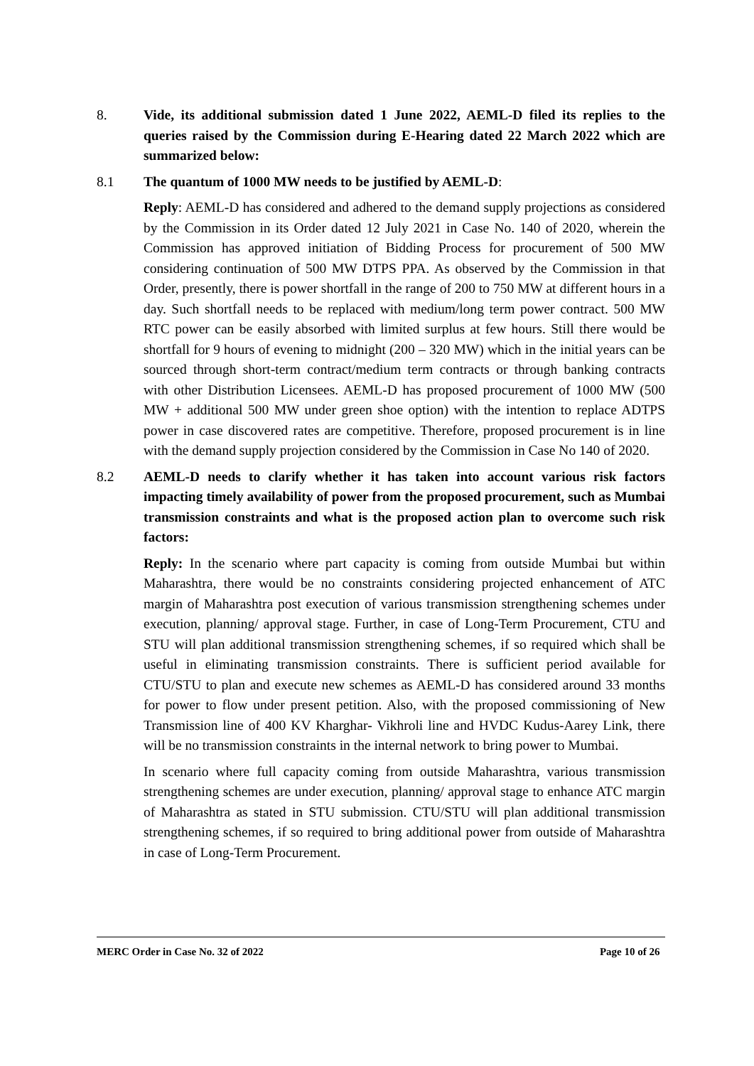8. Vide, its additional submission dated 1 June 2022, AEML-D filed its replies to the queries raised by the Commission during E-Hearing dated 22 March 2022 which are summarized below:
8.1 The quantum of 1000 MW needs to be justified by AEML-D:
Reply: AEML-D has considered and adhered to the demand supply projections as considered by the Commission in its Order dated 12 July 2021 in Case No. 140 of 2020, wherein the Commission has approved initiation of Bidding Process for procurement of 500 MW considering continuation of 500 MW DTPS PPA. As observed by the Commission in that Order, presently, there is power shortfall in the range of 200 to 750 MW at different hours in a day. Such shortfall needs to be replaced with medium/long term power contract. 500 MW RTC power can be easily absorbed with limited surplus at few hours. Still there would be shortfall for 9 hours of evening to midnight (200 – 320 MW) which in the initial years can be sourced through short-term contract/medium term contracts or through banking contracts with other Distribution Licensees. AEML-D has proposed procurement of 1000 MW (500 MW + additional 500 MW under green shoe option) with the intention to replace ADTPS power in case discovered rates are competitive. Therefore, proposed procurement is in line with the demand supply projection considered by the Commission in Case No 140 of 2020.
8.2 AEML-D needs to clarify whether it has taken into account various risk factors impacting timely availability of power from the proposed procurement, such as Mumbai transmission constraints and what is the proposed action plan to overcome such risk factors:
Reply: In the scenario where part capacity is coming from outside Mumbai but within Maharashtra, there would be no constraints considering projected enhancement of ATC margin of Maharashtra post execution of various transmission strengthening schemes under execution, planning/ approval stage. Further, in case of Long-Term Procurement, CTU and STU will plan additional transmission strengthening schemes, if so required which shall be useful in eliminating transmission constraints. There is sufficient period available for CTU/STU to plan and execute new schemes as AEML-D has considered around 33 months for power to flow under present petition. Also, with the proposed commissioning of New Transmission line of 400 KV Kharghar- Vikhroli line and HVDC Kudus-Aarey Link, there will be no transmission constraints in the internal network to bring power to Mumbai.
In scenario where full capacity coming from outside Maharashtra, various transmission strengthening schemes are under execution, planning/ approval stage to enhance ATC margin of Maharashtra as stated in STU submission. CTU/STU will plan additional transmission strengthening schemes, if so required to bring additional power from outside of Maharashtra in case of Long-Term Procurement.
MERC Order in Case No. 32 of 2022 Page 10 of 26